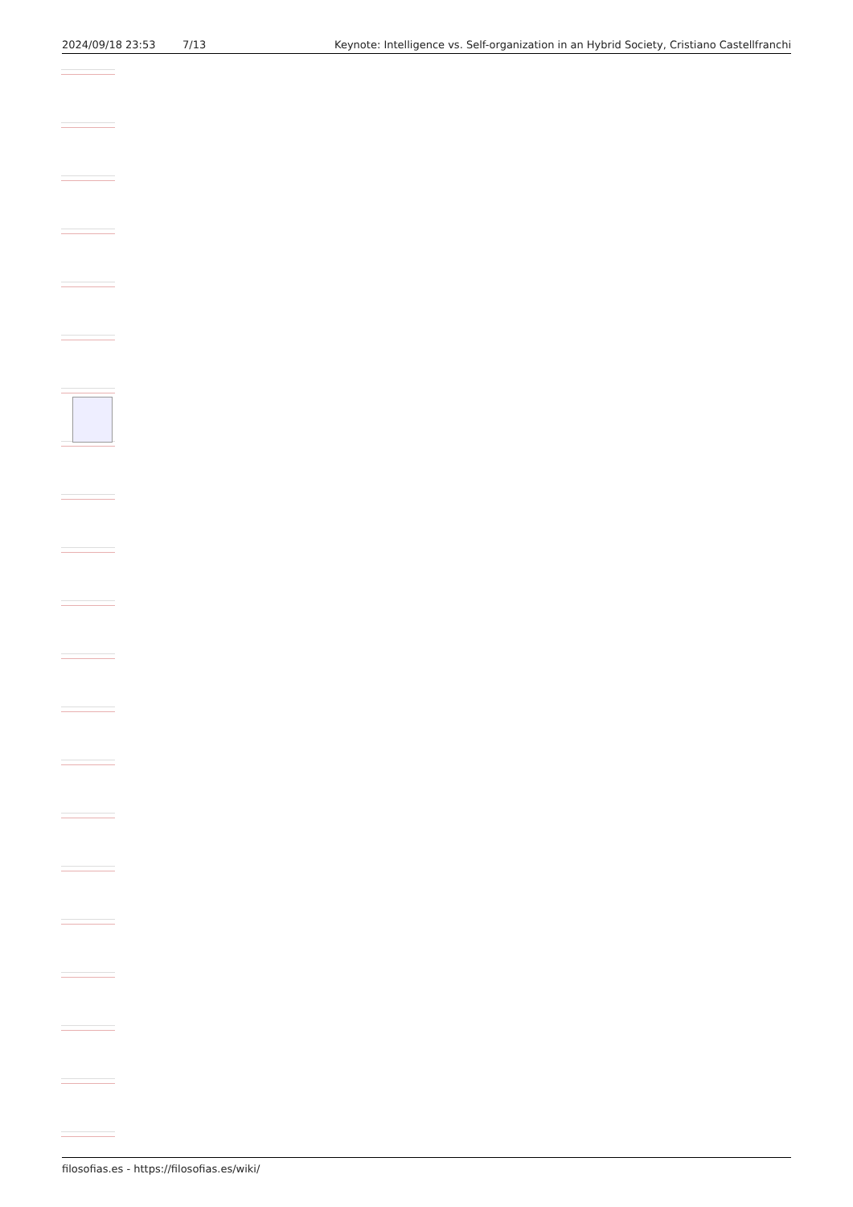2024/09/18 23:53 7/13 Keynote: Intelligence vs. Self-organization in an Hybrid Society, Cristiano Castellfranchi
filosofias.es - https://filosofias.es/wiki/